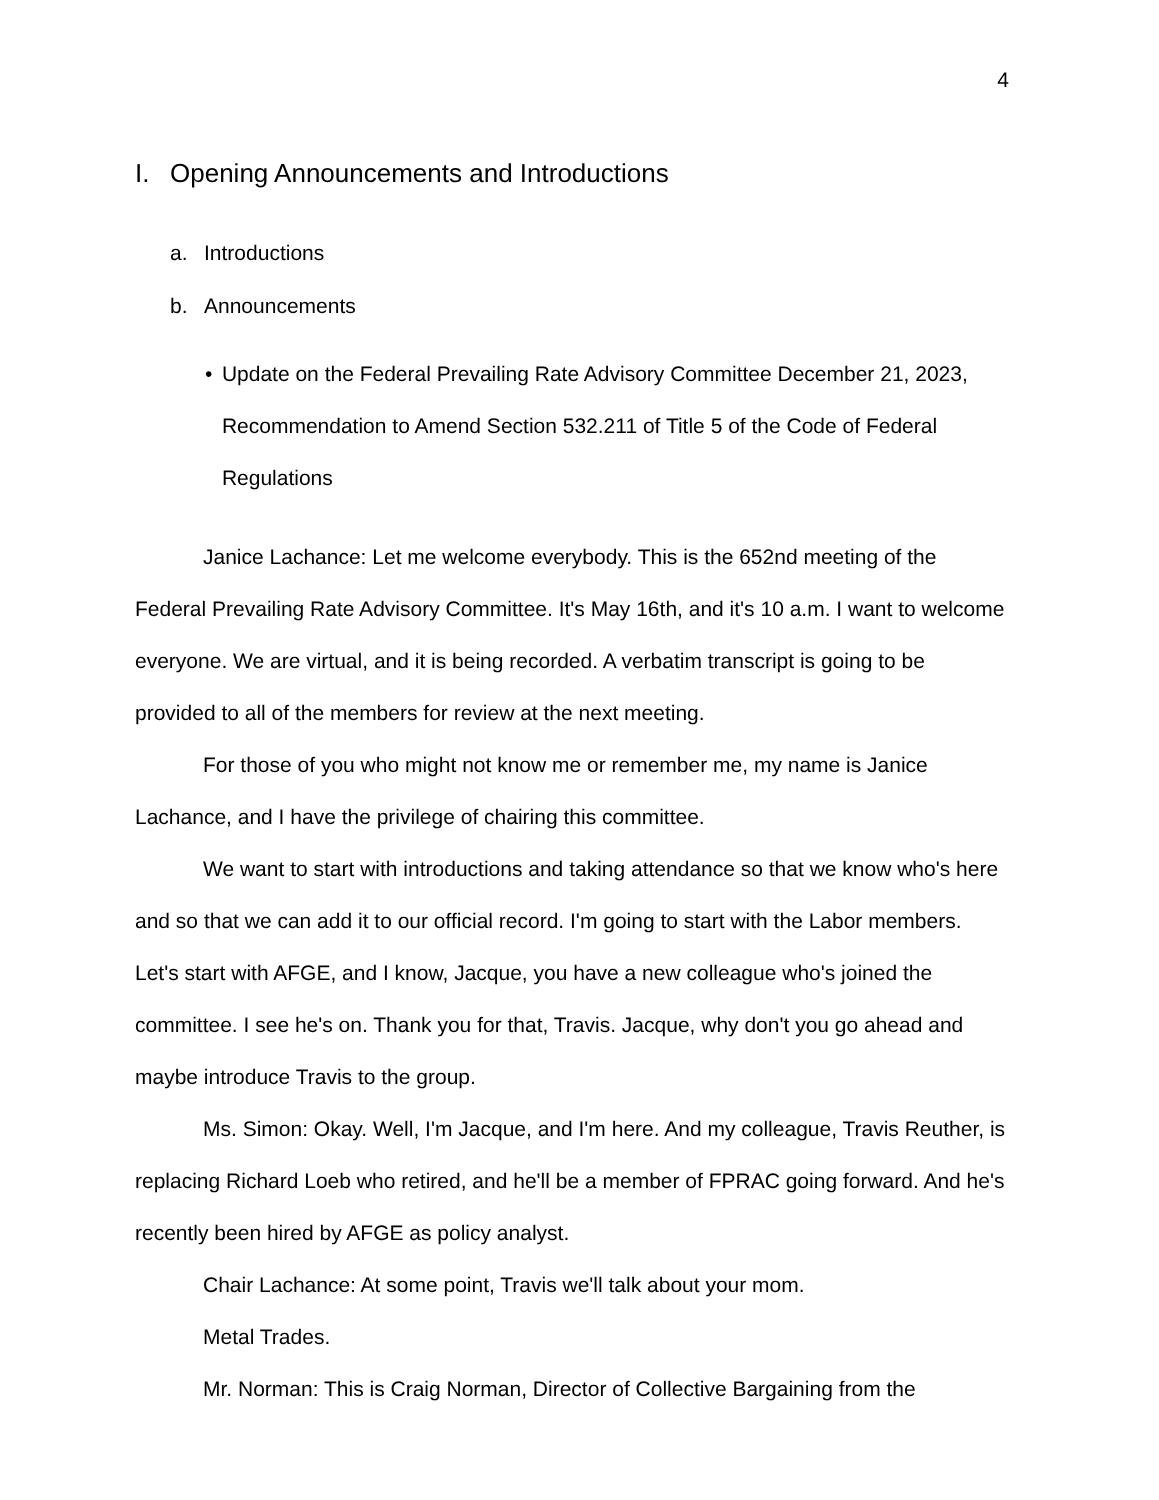4
I. Opening Announcements and Introductions
a. Introductions
b. Announcements
• Update on the Federal Prevailing Rate Advisory Committee December 21, 2023, Recommendation to Amend Section 532.211 of Title 5 of the Code of Federal Regulations
Janice Lachance: Let me welcome everybody. This is the 652nd meeting of the Federal Prevailing Rate Advisory Committee. It's May 16th, and it's 10 a.m. I want to welcome everyone. We are virtual, and it is being recorded. A verbatim transcript is going to be provided to all of the members for review at the next meeting.
For those of you who might not know me or remember me, my name is Janice Lachance, and I have the privilege of chairing this committee.
We want to start with introductions and taking attendance so that we know who's here and so that we can add it to our official record. I'm going to start with the Labor members. Let's start with AFGE, and I know, Jacque, you have a new colleague who's joined the committee. I see he's on. Thank you for that, Travis. Jacque, why don't you go ahead and maybe introduce Travis to the group.
Ms. Simon: Okay. Well, I'm Jacque, and I'm here. And my colleague, Travis Reuther, is replacing Richard Loeb who retired, and he'll be a member of FPRAC going forward. And he's recently been hired by AFGE as policy analyst.
Chair Lachance: At some point, Travis we'll talk about your mom.
Metal Trades.
Mr. Norman: This is Craig Norman, Director of Collective Bargaining from the